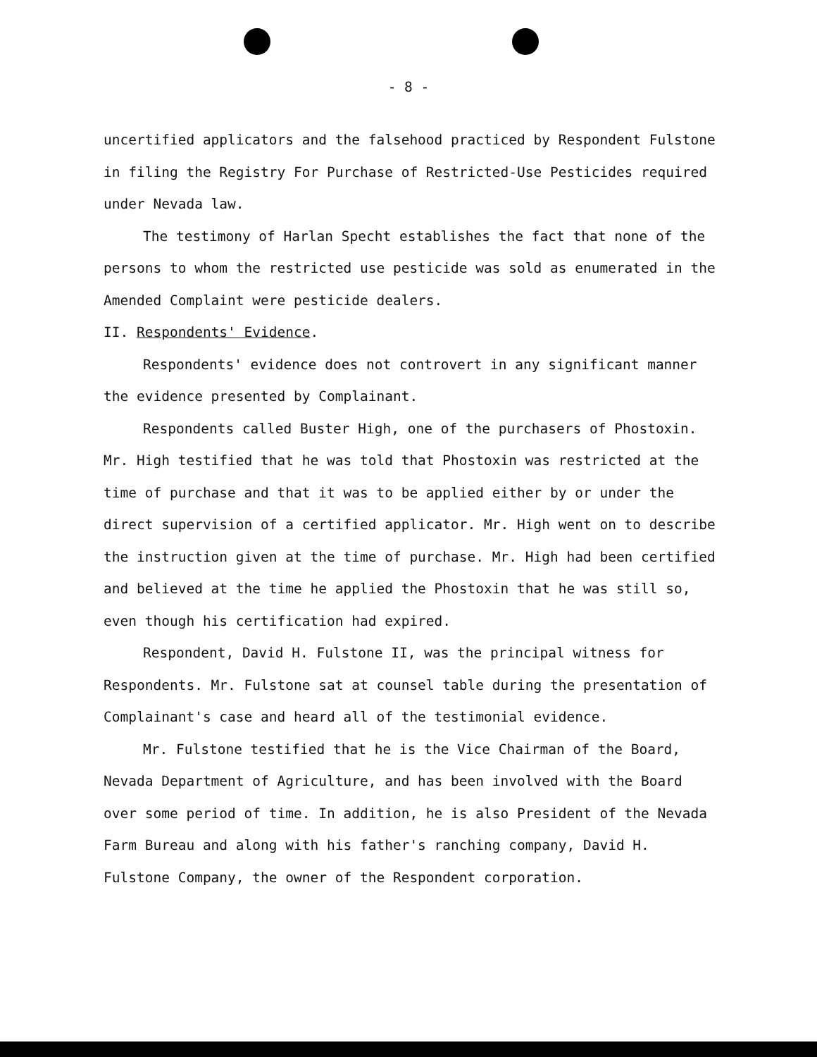- 8 -
uncertified applicators and the falsehood practiced by Respondent Fulstone in filing the Registry For Purchase of Restricted-Use Pesticides required under Nevada law.
The testimony of Harlan Specht establishes the fact that none of the persons to whom the restricted use pesticide was sold as enumerated in the Amended Complaint were pesticide dealers.
II. Respondents' Evidence.
Respondents' evidence does not controvert in any significant manner the evidence presented by Complainant.
Respondents called Buster High, one of the purchasers of Phostoxin. Mr. High testified that he was told that Phostoxin was restricted at the time of purchase and that it was to be applied either by or under the direct supervision of a certified applicator. Mr. High went on to describe the instruction given at the time of purchase. Mr. High had been certified and believed at the time he applied the Phostoxin that he was still so, even though his certification had expired.
Respondent, David H. Fulstone II, was the principal witness for Respondents. Mr. Fulstone sat at counsel table during the presentation of Complainant's case and heard all of the testimonial evidence.
Mr. Fulstone testified that he is the Vice Chairman of the Board, Nevada Department of Agriculture, and has been involved with the Board over some period of time. In addition, he is also President of the Nevada Farm Bureau and along with his father's ranching company, David H. Fulstone Company, the owner of the Respondent corporation.